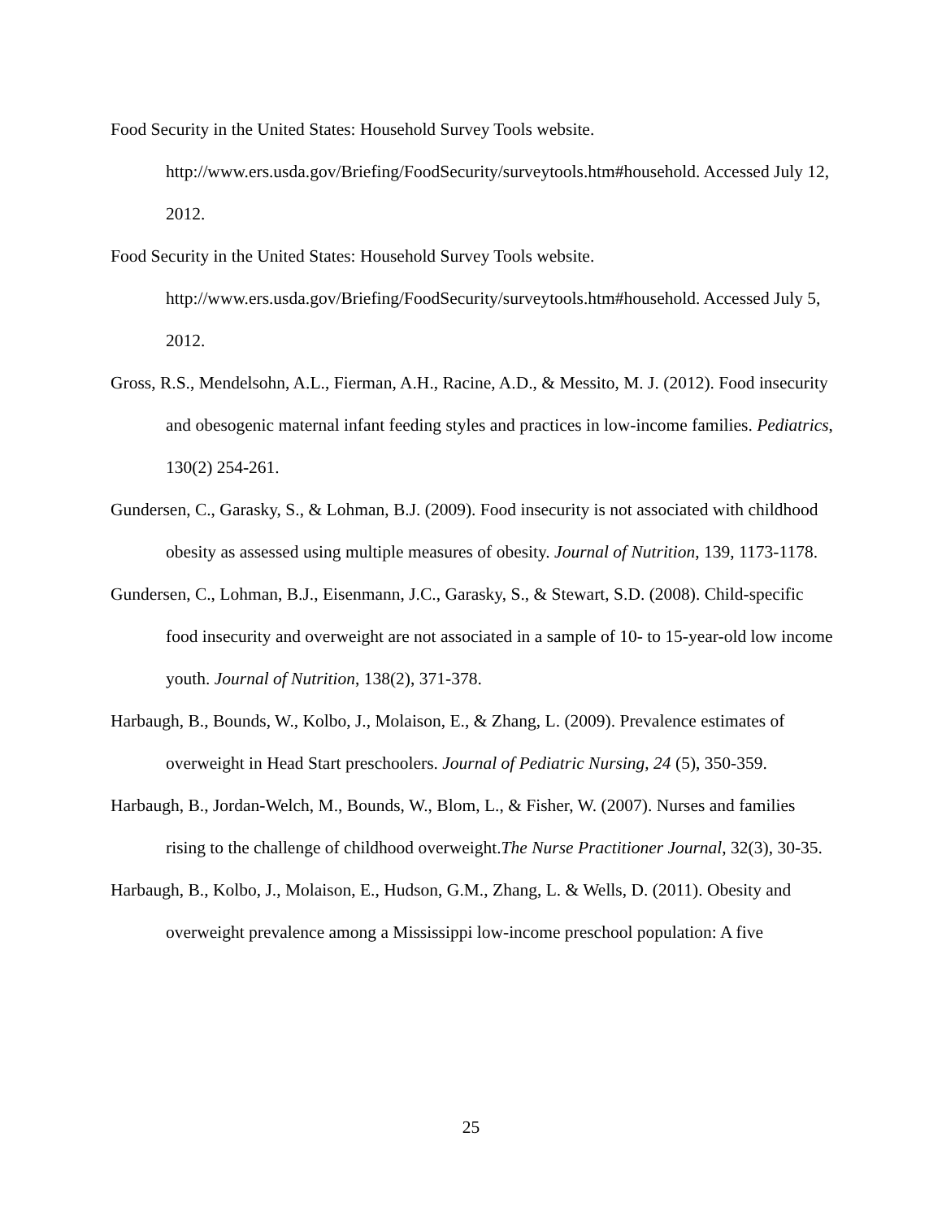Food Security in the United States: Household Survey Tools website. http://www.ers.usda.gov/Briefing/FoodSecurity/surveytools.htm#household. Accessed July 12, 2012.
Food Security in the United States: Household Survey Tools website. http://www.ers.usda.gov/Briefing/FoodSecurity/surveytools.htm#household. Accessed July 5, 2012.
Gross, R.S., Mendelsohn, A.L., Fierman, A.H., Racine, A.D., & Messito, M. J. (2012). Food insecurity and obesogenic maternal infant feeding styles and practices in low-income families. Pediatrics, 130(2) 254-261.
Gundersen, C., Garasky, S., & Lohman, B.J. (2009). Food insecurity is not associated with childhood obesity as assessed using multiple measures of obesity. Journal of Nutrition, 139, 1173-1178.
Gundersen, C., Lohman, B.J., Eisenmann, J.C., Garasky, S., & Stewart, S.D. (2008). Child-specific food insecurity and overweight are not associated in a sample of 10- to 15-year-old low income youth. Journal of Nutrition, 138(2), 371-378.
Harbaugh, B., Bounds, W., Kolbo, J., Molaison, E., & Zhang, L. (2009). Prevalence estimates of overweight in Head Start preschoolers. Journal of Pediatric Nursing, 24 (5), 350-359.
Harbaugh, B., Jordan-Welch, M., Bounds, W., Blom, L., & Fisher, W. (2007). Nurses and families rising to the challenge of childhood overweight.The Nurse Practitioner Journal, 32(3), 30-35.
Harbaugh, B., Kolbo, J., Molaison, E., Hudson, G.M., Zhang, L. & Wells, D. (2011). Obesity and overweight prevalence among a Mississippi low-income preschool population: A five
25